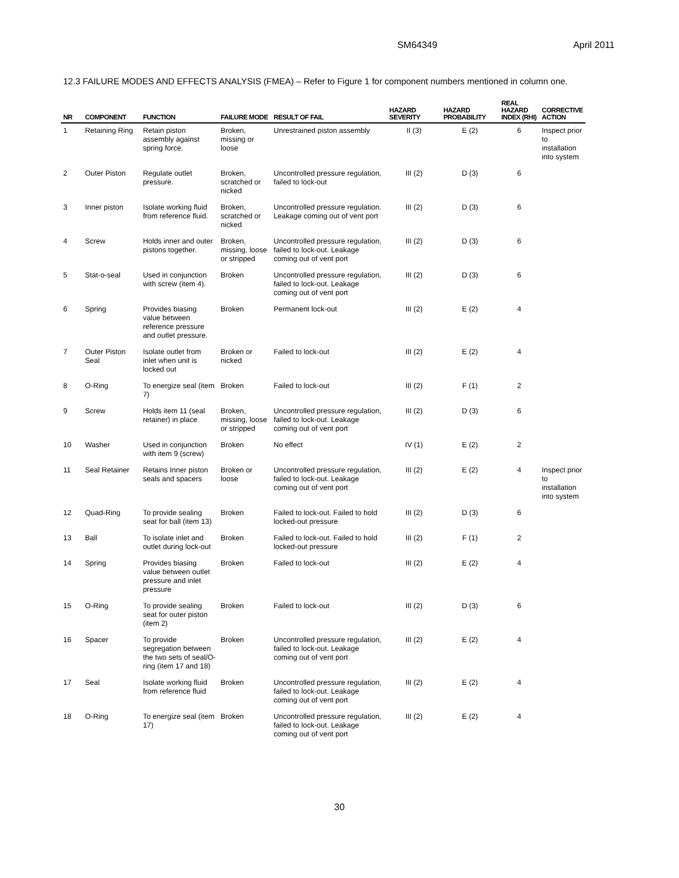SM64349 April 2011
12.3 FAILURE MODES AND EFFECTS ANALYSIS (FMEA) – Refer to Figure 1 for component numbers mentioned in column one.
| NR | COMPONENT | FUNCTION | FAILURE MODE | RESULT OF FAIL | HAZARD SEVERITY | HAZARD PROBABILITY | REAL HAZARD INDEX (RHI) | CORRECTIVE ACTION |
| --- | --- | --- | --- | --- | --- | --- | --- | --- |
| 1 | Retaining Ring | Retain piston assembly against spring force. | Broken, missing or loose | Unrestrained piston assembly | II (3) | E (2) | 6 | Inspect prior to installation into system |
| 2 | Outer Piston | Regulate outlet pressure. | Broken, scratched or nicked | Uncontrolled pressure regulation, failed to lock-out | III (2) | D (3) | 6 | |
| 3 | Inner piston | Isolate working fluid from reference fluid. | Broken, scratched or nicked | Uncontrolled pressure regulation. Leakage coming out of vent port | III (2) | D (3) | 6 | |
| 4 | Screw | Holds inner and outer pistons together. | Broken, missing, loose or stripped | Uncontrolled pressure regulation, failed to lock-out. Leakage coming out of vent port | III (2) | D (3) | 6 | |
| 5 | Stat-o-seal | Used in conjunction with screw (item 4). | Broken | Uncontrolled pressure regulation, failed to lock-out. Leakage coming out of vent port | III (2) | D (3) | 6 | |
| 6 | Spring | Provides biasing value between reference pressure and outlet pressure. | Broken | Permanent lock-out | III (2) | E (2) | 4 | |
| 7 | Outer Piston Seal | Isolate outlet from inlet when unit is locked out | Broken or nicked | Failed to lock-out | III (2) | E (2) | 4 | |
| 8 | O-Ring | To energize seal (item 7) | Broken | Failed to lock-out | III (2) | F (1) | 2 | |
| 9 | Screw | Holds item 11 (seal retainer) in place | Broken, missing, loose or stripped | Uncontrolled pressure regulation, failed to lock-out. Leakage coming out of vent port | III (2) | D (3) | 6 | |
| 10 | Washer | Used in conjunction with item 9 (screw) | Broken | No effect | IV (1) | E (2) | 2 | |
| 11 | Seal Retainer | Retains Inner piston seals and spacers | Broken or loose | Uncontrolled pressure regulation, failed to lock-out. Leakage coming out of vent port | III (2) | E (2) | 4 | Inspect prior to installation into system |
| 12 | Quad-Ring | To provide sealing seat for ball (item 13) | Broken | Failed to lock-out. Failed to hold locked-out pressure | III (2) | D (3) | 6 | |
| 13 | Ball | To isolate inlet and outlet during lock-out | Broken | Failed to lock-out. Failed to hold locked-out pressure | III (2) | F (1) | 2 | |
| 14 | Spring | Provides biasing value between outlet pressure and inlet pressure | Broken | Failed to lock-out | III (2) | E (2) | 4 | |
| 15 | O-Ring | To provide sealing seat for outer piston (item 2) | Broken | Failed to lock-out | III (2) | D (3) | 6 | |
| 16 | Spacer | To provide segregation between the two sets of seal/O-ring (item 17 and 18) | Broken | Uncontrolled pressure regulation, failed to lock-out. Leakage coming out of vent port | III (2) | E (2) | 4 | |
| 17 | Seal | Isolate working fluid from reference fluid | Broken | Uncontrolled pressure regulation, failed to lock-out. Leakage coming out of vent port | III (2) | E (2) | 4 | |
| 18 | O-Ring | To energize seal (item 17) | Broken | Uncontrolled pressure regulation, failed to lock-out. Leakage coming out of vent port | III (2) | E (2) | 4 | |
30